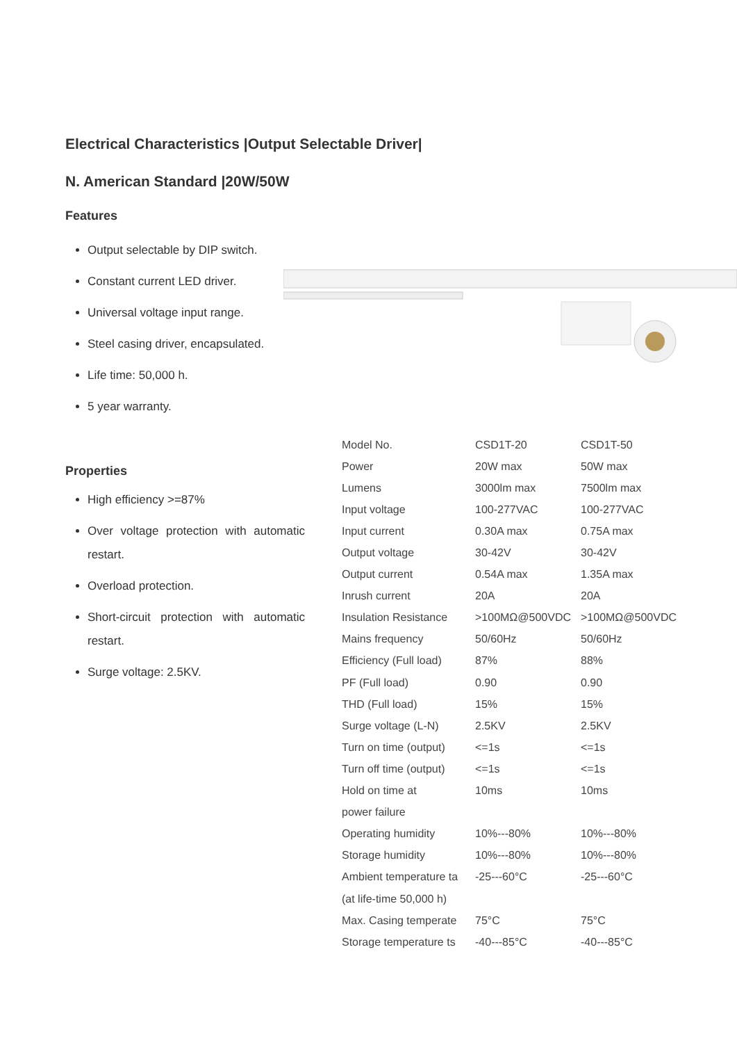Electrical Characteristics |Output Selectable Driver|
N. American Standard |20W/50W
Features
Output selectable by DIP switch.
Constant current LED driver.
Universal voltage input range.
Steel casing driver, encapsulated.
Life time: 50,000 h.
5 year warranty.
Properties
High efficiency >=87%
Over voltage protection with automatic restart.
Overload protection.
Short-circuit protection with automatic restart.
Surge voltage: 2.5KV.
| Model No. | CSD1T-20 | CSD1T-50 |
| Power | 20W max | 50W max |
| Lumens | 3000lm max | 7500lm max |
| Input voltage | 100-277VAC | 100-277VAC |
| Input current | 0.30A max | 0.75A max |
| Output voltage | 30-42V | 30-42V |
| Output current | 0.54A max | 1.35A max |
| Inrush current | 20A | 20A |
| Insulation Resistance | >100MΩ@500VDC | >100MΩ@500VDC |
| Mains frequency | 50/60Hz | 50/60Hz |
| Efficiency (Full load) | 87% | 88% |
| PF (Full load) | 0.90 | 0.90 |
| THD (Full load) | 15% | 15% |
| Surge voltage (L-N) | 2.5KV | 2.5KV |
| Turn on time (output) | <=1s | <=1s |
| Turn off time (output) | <=1s | <=1s |
| Hold on time at | 10ms | 10ms |
| power failure | | |
| Operating humidity | 10%---80% | 10%---80% |
| Storage humidity | 10%---80% | 10%---80% |
| Ambient temperature ta | -25---60°C | -25---60°C |
| (at life-time 50,000 h) | | |
| Max. Casing temperate | 75°C | 75°C |
| Storage temperature ts | -40---85°C | -40---85°C |